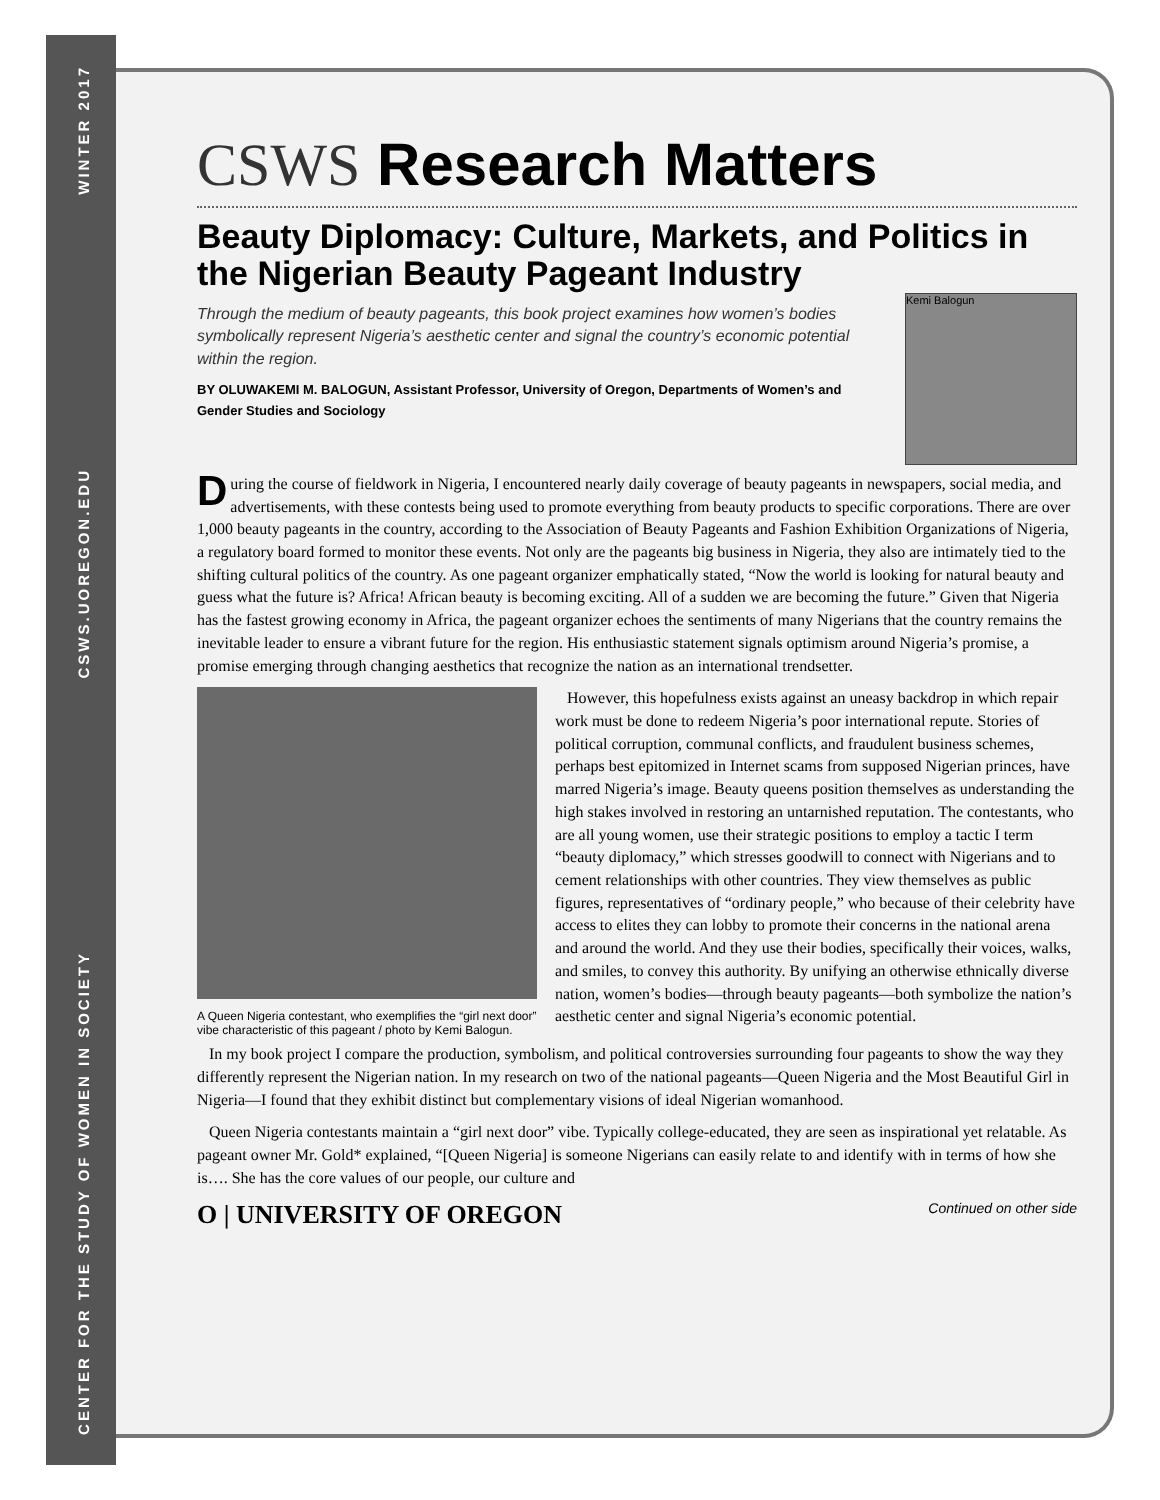WINTER 2017
CSWS.UOREGON.EDU
CENTER FOR THE STUDY OF WOMEN IN SOCIETY
CSWS Research Matters
Beauty Diplomacy: Culture, Markets, and Politics in the Nigerian Beauty Pageant Industry
Kemi Balogun
Through the medium of beauty pageants, this book project examines how women’s bodies symbolically represent Nigeria’s aesthetic center and signal the country’s economic potential within the region.
BY OLUWAKEMI M. BALOGUN, Assistant Professor, University of Oregon, Departments of Women’s and Gender Studies and Sociology
During the course of fieldwork in Nigeria, I encountered nearly daily coverage of beauty pageants in newspapers, social media, and advertisements, with these contests being used to promote everything from beauty products to specific corporations. There are over 1,000 beauty pageants in the country, according to the Association of Beauty Pageants and Fashion Exhibition Organizations of Nigeria, a regulatory board formed to monitor these events. Not only are the pageants big business in Nigeria, they also are intimately tied to the shifting cultural politics of the country. As one pageant organizer emphatically stated, “Now the world is looking for natural beauty and guess what the future is? Africa! African beauty is becoming exciting. All of a sudden we are becoming the future.” Given that Nigeria has the fastest growing economy in Africa, the pageant organizer echoes the sentiments of many Nigerians that the country remains the inevitable leader to ensure a vibrant future for the region. His enthusiastic statement signals optimism around Nigeria’s promise, a promise emerging through changing aesthetics that recognize the nation as an international trendsetter.
A Queen Nigeria contestant, who exemplifies the “girl next door” vibe characteristic of this pageant / photo by Kemi Balogun.
However, this hopefulness exists against an uneasy backdrop in which repair work must be done to redeem Nigeria’s poor international repute. Stories of political corruption, communal conflicts, and fraudulent business schemes, perhaps best epitomized in Internet scams from supposed Nigerian princes, have marred Nigeria’s image. Beauty queens position themselves as understanding the high stakes involved in restoring an untarnished reputation. The contestants, who are all young women, use their strategic positions to employ a tactic I term “beauty diplomacy,” which stresses goodwill to connect with Nigerians and to cement relationships with other countries. They view themselves as public figures, representatives of “ordinary people,” who because of their celebrity have access to elites they can lobby to promote their concerns in the national arena and around the world. And they use their bodies, specifically their voices, walks, and smiles, to convey this authority. By unifying an otherwise ethnically diverse nation, women’s bodies—through beauty pageants—both symbolize the nation’s aesthetic center and signal Nigeria’s economic potential.
In my book project I compare the production, symbolism, and political controversies surrounding four pageants to show the way they differently represent the Nigerian nation. In my research on two of the national pageants—Queen Nigeria and the Most Beautiful Girl in Nigeria—I found that they exhibit distinct but complementary visions of ideal Nigerian womanhood.
Queen Nigeria contestants maintain a “girl next door” vibe. Typically college-educated, they are seen as inspirational yet relatable. As pageant owner Mr. Gold* explained, “[Queen Nigeria] is someone Nigerians can easily relate to and identify with in terms of how she is…. She has the core values of our people, our culture and
O | UNIVERSITY OF OREGON
Continued on other side